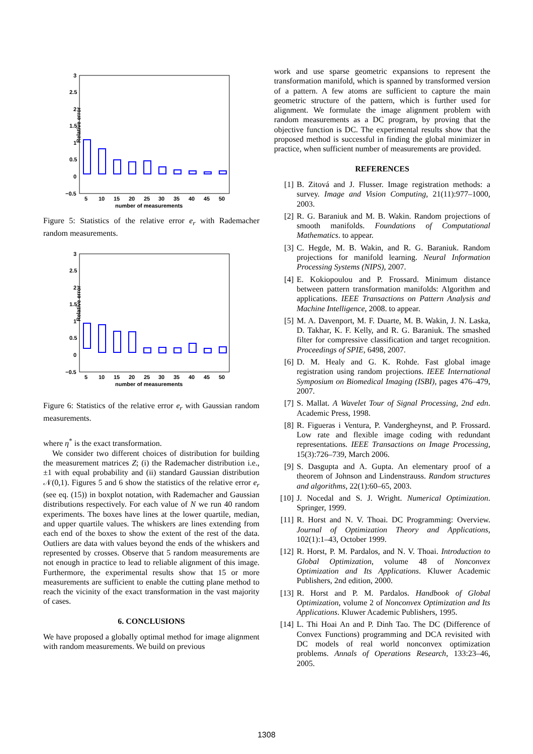Relative error
3
2.5
2
1.5
1
0.5
0
−0.5
5
10
15
20
25
30
35
40
45
50
number of measurements
Figure 5: Statistics of the relative error e<sub>r</sub> with Rademacher random measurements.
Relative error
3
2.5
2
1.5
1
0.5
0
−0.5
5
10
15
20
25
30
35
40
45
50
number of measurements
Figure 6: Statistics of the relative error e<sub>r</sub> with Gaussian random measurements.
where η<sup>*</sup> is the exact transformation.
We consider two different choices of distribution for building the measurement matrices Z; (i) the Rademacher distribution i.e., ±1 with equal probability and (ii) standard Gaussian distribution 𝒩(0,1). Figures 5 and 6 show the statistics of the relative error e<sub>r</sub> (see eq. (15)) in boxplot notation, with Rademacher and Gaussian distributions respectively. For each value of N we run 40 random experiments. The boxes have lines at the lower quartile, median, and upper quartile values. The whiskers are lines extending from each end of the boxes to show the extent of the rest of the data. Outliers are data with values beyond the ends of the whiskers and represented by crosses. Observe that 5 random measurements are not enough in practice to lead to reliable alignment of this image. Furthermore, the experimental results show that 15 or more measurements are sufficient to enable the cutting plane method to reach the vicinity of the exact transformation in the vast majority of cases.
6. CONCLUSIONS
We have proposed a globally optimal method for image alignment with random measurements. We build on previous
work and use sparse geometric expansions to represent the transformation manifold, which is spanned by transformed version of a pattern. A few atoms are sufficient to capture the main geometric structure of the pattern, which is further used for alignment. We formulate the image alignment problem with random measurements as a DC program, by proving that the objective function is DC. The experimental results show that the proposed method is successful in finding the global minimizer in practice, when sufficient number of measurements are provided.
REFERENCES
[1] B. Zitová and J. Flusser. Image registration methods: a survey. Image and Vision Computing, 21(11):977–1000, 2003.
[2] R. G. Baraniuk and M. B. Wakin. Random projections of smooth manifolds. Foundations of Computational Mathematics. to appear.
[3] C. Hegde, M. B. Wakin, and R. G. Baraniuk. Random projections for manifold learning. Neural Information Processing Systems (NIPS), 2007.
[4] E. Kokiopoulou and P. Frossard. Minimum distance between pattern transformation manifolds: Algorithm and applications. IEEE Transactions on Pattern Analysis and Machine Intelligence, 2008. to appear.
[5] M. A. Davenport, M. F. Duarte, M. B. Wakin, J. N. Laska, D. Takhar, K. F. Kelly, and R. G. Baraniuk. The smashed filter for compressive classification and target recognition. Proceedings of SPIE, 6498, 2007.
[6] D. M. Healy and G. K. Rohde. Fast global image registration using random projections. IEEE International Symposium on Biomedical Imaging (ISBI), pages 476–479, 2007.
[7] S. Mallat. A Wavelet Tour of Signal Processing, 2nd edn. Academic Press, 1998.
[8] R. Figueras i Ventura, P. Vandergheynst, and P. Frossard. Low rate and flexible image coding with redundant representations. IEEE Transactions on Image Processing, 15(3):726–739, March 2006.
[9] S. Dasgupta and A. Gupta. An elementary proof of a theorem of Johnson and Lindenstrauss. Random structures and algorithms, 22(1):60–65, 2003.
[10] J. Nocedal and S. J. Wright. Numerical Optimization. Springer, 1999.
[11] R. Horst and N. V. Thoai. DC Programming: Overview. Journal of Optimization Theory and Applications, 102(1):1–43, October 1999.
[12] R. Horst, P. M. Pardalos, and N. V. Thoai. Introduction to Global Optimization, volume 48 of Nonconvex Optimization and Its Applications. Kluwer Academic Publishers, 2nd edition, 2000.
[13] R. Horst and P. M. Pardalos. Handbook of Global Optimization, volume 2 of Nonconvex Optimization and Its Applications. Kluwer Academic Publishers, 1995.
[14] L. Thi Hoai An and P. Dinh Tao. The DC (Difference of Convex Functions) programming and DCA revisited with DC models of real world nonconvex optimization problems. Annals of Operations Research, 133:23–46, 2005.
1308